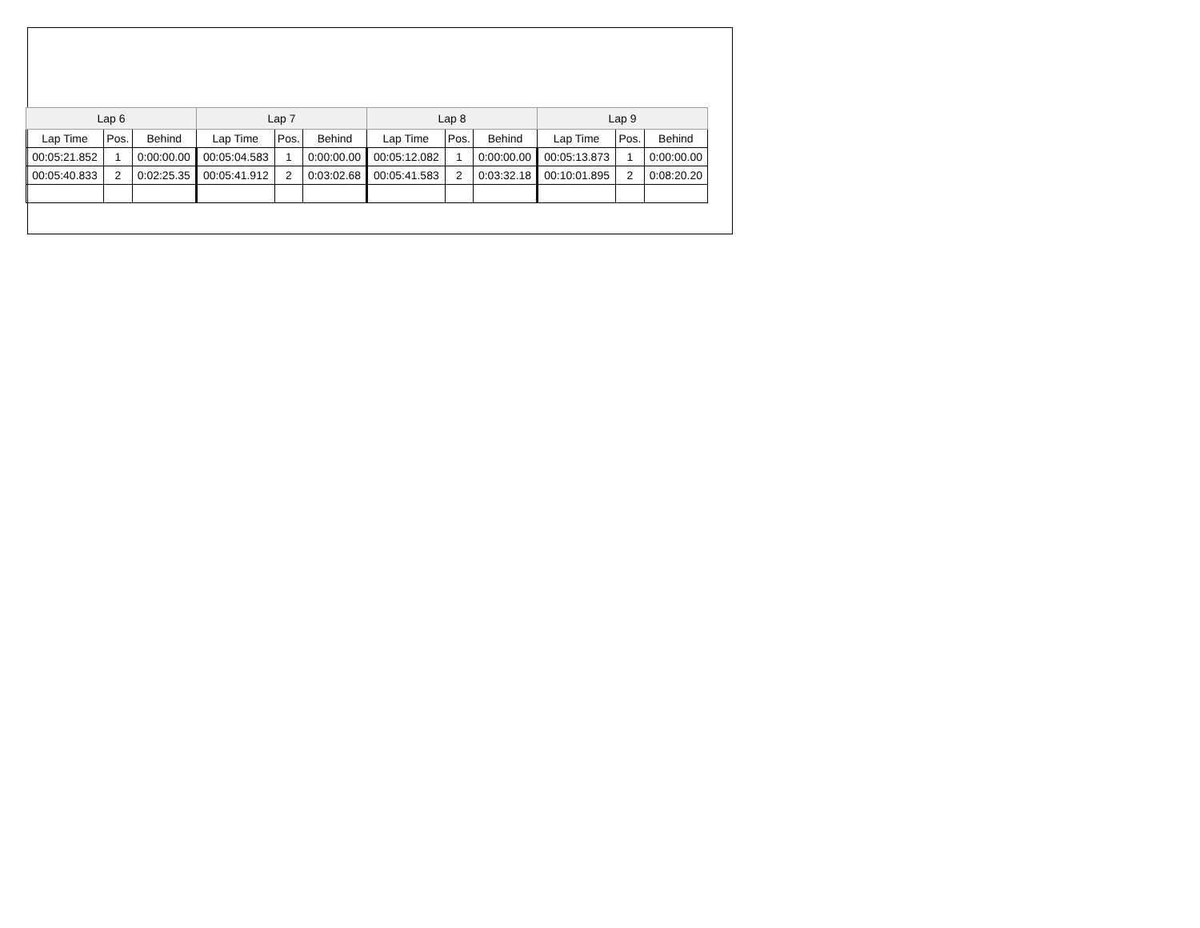| Lap 6 | | | Lap 7 | | | Lap 8 | | | Lap 9 | | |
| --- | --- | --- | --- | --- | --- | --- | --- | --- | --- | --- | --- |
| Lap Time | Pos. | Behind | Lap Time | Pos. | Behind | Lap Time | Pos. | Behind | Lap Time | Pos. | Behind |
| 00:05:21.852 | 1 | 0:00:00.00 | 00:05:04.583 | 1 | 0:00:00.00 | 00:05:12.082 | 1 | 0:00:00.00 | 00:05:13.873 | 1 | 0:00:00.00 |
| 00:05:40.833 | 2 | 0:02:25.35 | 00:05:41.912 | 2 | 0:03:02.68 | 00:05:41.583 | 2 | 0:03:32.18 | 00:10:01.895 | 2 | 0:08:20.20 |